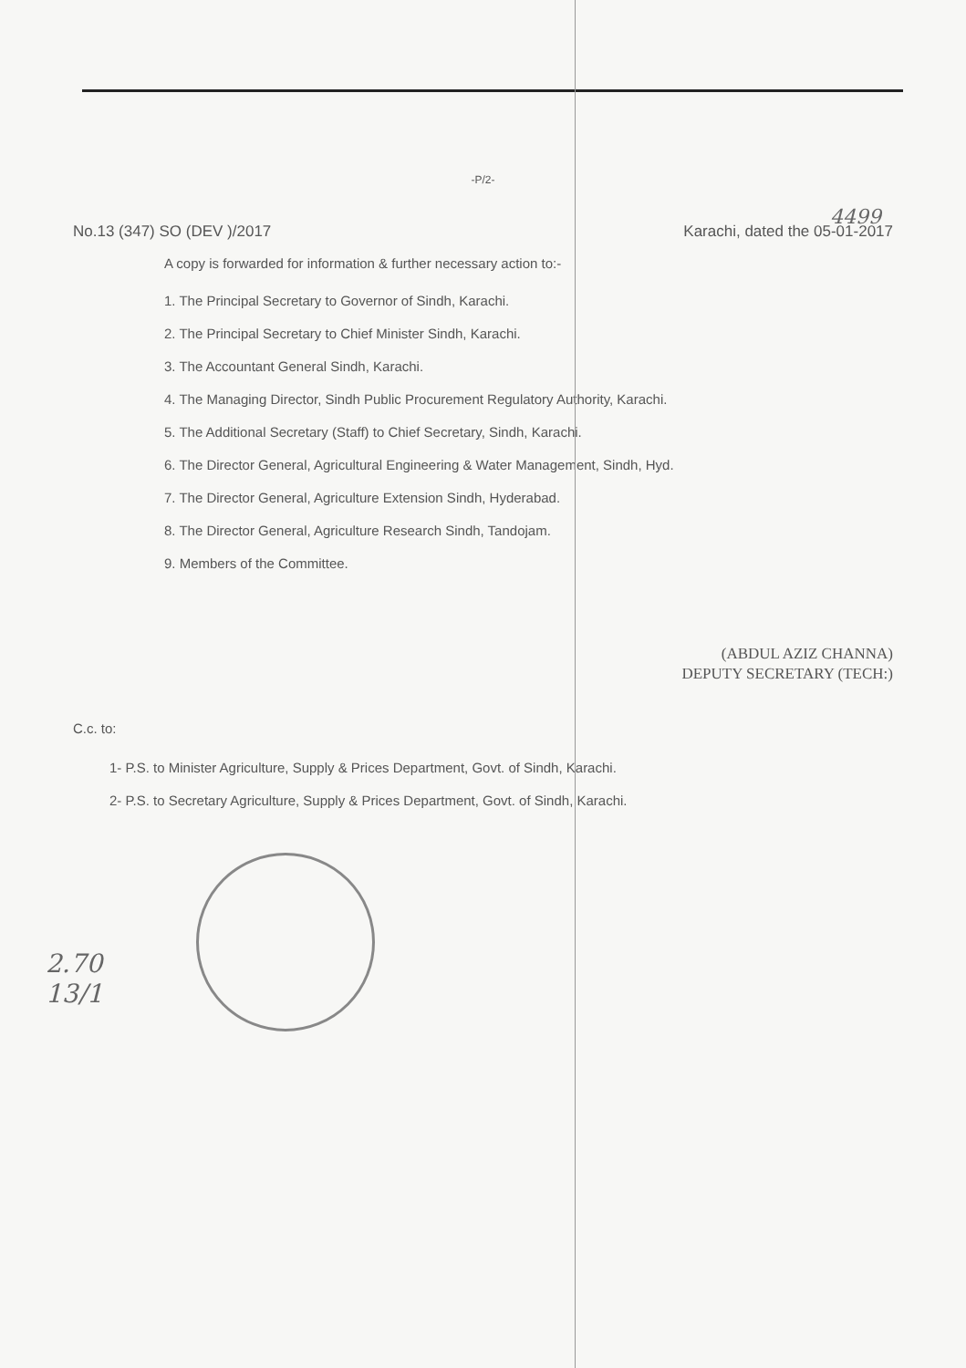-P/2-
No.13 (347) SO (DEV )/2017 Karachi, dated the 05-01-2017
A copy is forwarded for information & further necessary action to:-
1. The Principal Secretary to Governor of Sindh, Karachi.
2. The Principal Secretary to Chief Minister Sindh, Karachi.
3. The Accountant General Sindh, Karachi.
4. The Managing Director, Sindh Public Procurement Regulatory Authority, Karachi.
5. The Additional Secretary (Staff) to Chief Secretary, Sindh, Karachi.
6. The Director General, Agricultural Engineering & Water Management, Sindh, Hyd.
7. The Director General, Agriculture Extension Sindh, Hyderabad.
8. The Director General, Agriculture Research Sindh, Tandojam.
9. Members of the Committee.
(ABDUL AZIZ CHANNA)
DEPUTY SECRETARY (TECH:)
C.c. to:
1- P.S. to Minister Agriculture, Supply & Prices Department, Govt. of Sindh, Karachi.
2- P.S. to Secretary Agriculture, Supply & Prices Department, Govt. of Sindh, Karachi.
4499
2.70
13/1